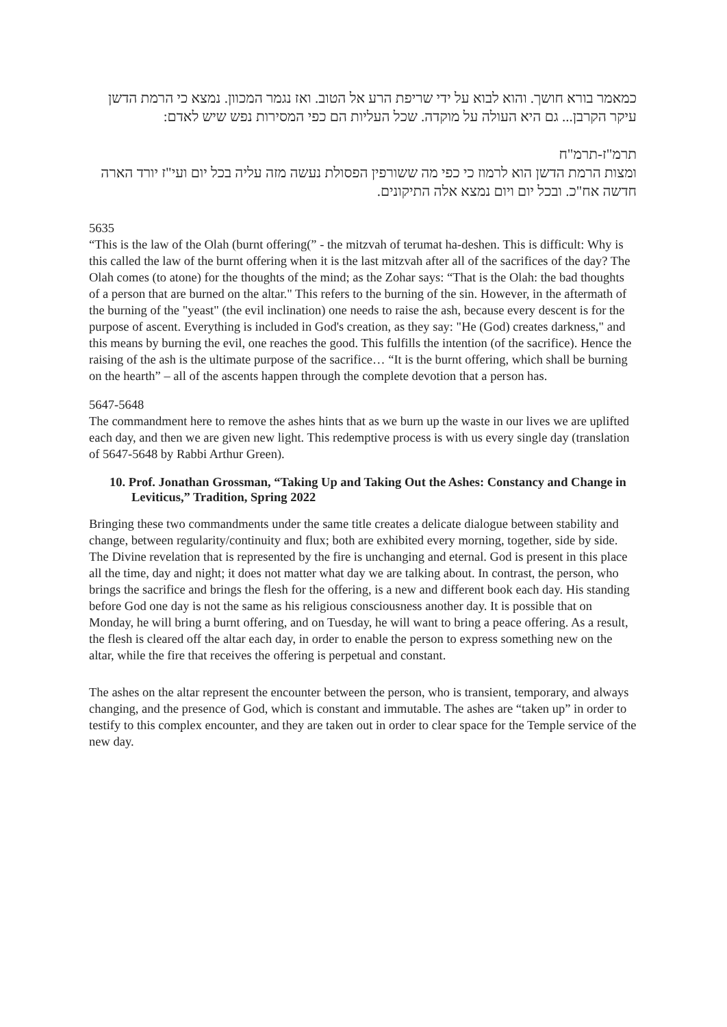כמאמר בורא חושך. והוא לבוא על ידי שריפת הרע אל הטוב. ואז נגמר המכוון. נמצא כי הרמת הדשן עיקר הקרבן... גם היא העולה על מוקדה. שכל העליות הם כפי המסירות נפש שיש לאדם:
תרמ"ז-תרמ"ח
ומצות הרמת הדשן הוא לרמוז כי כפי מה ששורפין הפסולת נעשה מזה עליה בכל יום ועי"ז יורד הארה חדשה אח"כ. ובכל יום ויום נמצא אלה התיקונים.
5635
“This is the law of the Olah (burnt offering(” - the mitzvah of terumat ha-deshen. This is difficult: Why is this called the law of the burnt offering when it is the last mitzvah after all of the sacrifices of the day? The Olah comes (to atone) for the thoughts of the mind; as the Zohar says: “That is the Olah: the bad thoughts of a person that are burned on the altar." This refers to the burning of the sin. However, in the aftermath of the burning of the "yeast" (the evil inclination) one needs to raise the ash, because every descent is for the purpose of ascent. Everything is included in God's creation, as they say: "He (God) creates darkness," and this means by burning the evil, one reaches the good. This fulfills the intention (of the sacrifice). Hence the raising of the ash is the ultimate purpose of the sacrifice… “It is the burnt offering, which shall be burning on the hearth” – all of the ascents happen through the complete devotion that a person has.
5647-5648
The commandment here to remove the ashes hints that as we burn up the waste in our lives we are uplifted each day, and then we are given new light. This redemptive process is with us every single day (translation of 5647-5648 by Rabbi Arthur Green).
10. Prof. Jonathan Grossman, “Taking Up and Taking Out the Ashes: Constancy and Change in Leviticus,” Tradition, Spring 2022
Bringing these two commandments under the same title creates a delicate dialogue between stability and change, between regularity/continuity and flux; both are exhibited every morning, together, side by side. The Divine revelation that is represented by the fire is unchanging and eternal. God is present in this place all the time, day and night; it does not matter what day we are talking about. In contrast, the person, who brings the sacrifice and brings the flesh for the offering, is a new and different book each day. His standing before God one day is not the same as his religious consciousness another day. It is possible that on Monday, he will bring a burnt offering, and on Tuesday, he will want to bring a peace offering. As a result, the flesh is cleared off the altar each day, in order to enable the person to express something new on the altar, while the fire that receives the offering is perpetual and constant.
The ashes on the altar represent the encounter between the person, who is transient, temporary, and always changing, and the presence of God, which is constant and immutable. The ashes are “taken up” in order to testify to this complex encounter, and they are taken out in order to clear space for the Temple service of the new day.